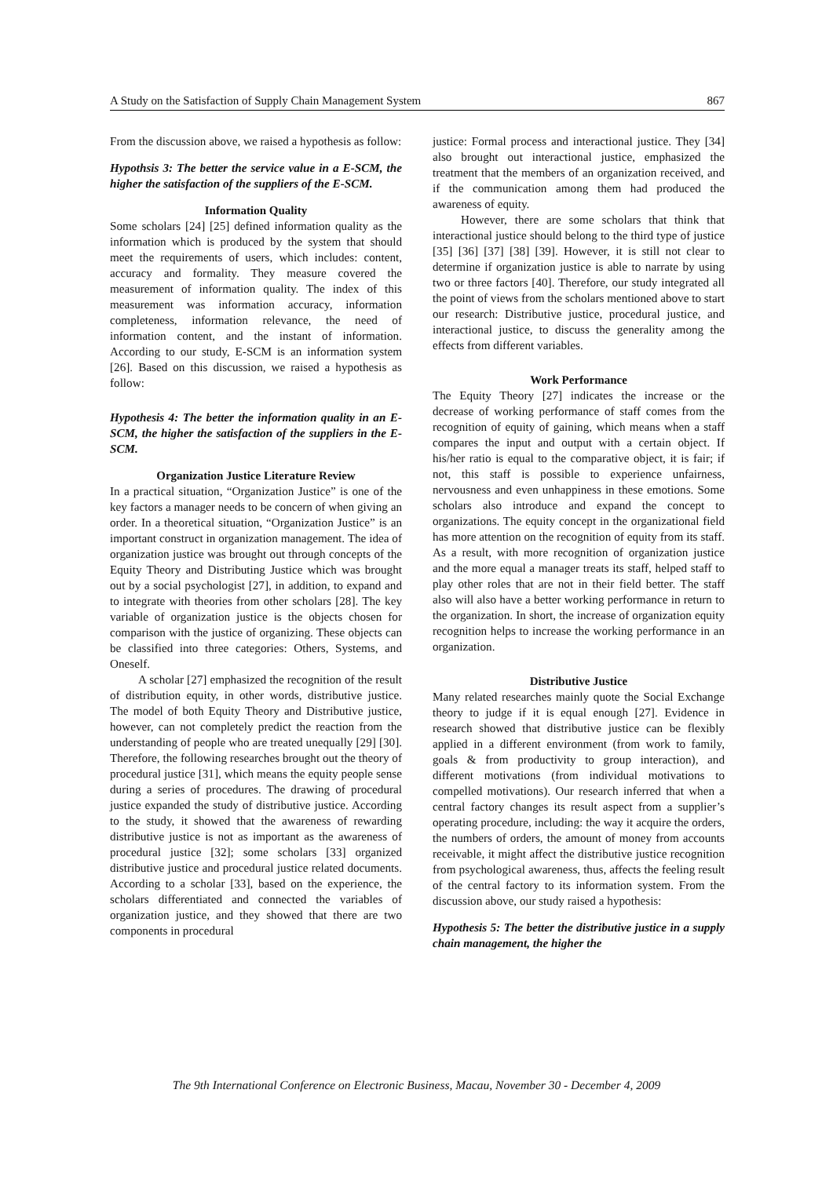A Study on the Satisfaction of Supply Chain Management System 867
From the discussion above, we raised a hypothesis as follow:
Hypothsis 3: The better the service value in a E-SCM, the higher the satisfaction of the suppliers of the E-SCM.
Information Quality
Some scholars [24] [25] defined information quality as the information which is produced by the system that should meet the requirements of users, which includes: content, accuracy and formality. They measure covered the measurement of information quality. The index of this measurement was information accuracy, information completeness, information relevance, the need of information content, and the instant of information. According to our study, E-SCM is an information system [26]. Based on this discussion, we raised a hypothesis as follow:
Hypothesis 4: The better the information quality in an E-SCM, the higher the satisfaction of the suppliers in the E-SCM.
Organization Justice Literature Review
In a practical situation, “Organization Justice” is one of the key factors a manager needs to be concern of when giving an order. In a theoretical situation, “Organization Justice” is an important construct in organization management. The idea of organization justice was brought out through concepts of the Equity Theory and Distributing Justice which was brought out by a social psychologist [27], in addition, to expand and to integrate with theories from other scholars [28]. The key variable of organization justice is the objects chosen for comparison with the justice of organizing. These objects can be classified into three categories: Others, Systems, and Oneself.
A scholar [27] emphasized the recognition of the result of distribution equity, in other words, distributive justice. The model of both Equity Theory and Distributive justice, however, can not completely predict the reaction from the understanding of people who are treated unequally [29] [30]. Therefore, the following researches brought out the theory of procedural justice [31], which means the equity people sense during a series of procedures. The drawing of procedural justice expanded the study of distributive justice. According to the study, it showed that the awareness of rewarding distributive justice is not as important as the awareness of procedural justice [32]; some scholars [33] organized distributive justice and procedural justice related documents. According to a scholar [33], based on the experience, the scholars differentiated and connected the variables of organization justice, and they showed that there are two components in procedural
justice: Formal process and interactional justice. They [34] also brought out interactional justice, emphasized the treatment that the members of an organization received, and if the communication among them had produced the awareness of equity.
However, there are some scholars that think that interactional justice should belong to the third type of justice [35] [36] [37] [38] [39]. However, it is still not clear to determine if organization justice is able to narrate by using two or three factors [40]. Therefore, our study integrated all the point of views from the scholars mentioned above to start our research: Distributive justice, procedural justice, and interactional justice, to discuss the generality among the effects from different variables.
Work Performance
The Equity Theory [27] indicates the increase or the decrease of working performance of staff comes from the recognition of equity of gaining, which means when a staff compares the input and output with a certain object. If his/her ratio is equal to the comparative object, it is fair; if not, this staff is possible to experience unfairness, nervousness and even unhappiness in these emotions. Some scholars also introduce and expand the concept to organizations. The equity concept in the organizational field has more attention on the recognition of equity from its staff. As a result, with more recognition of organization justice and the more equal a manager treats its staff, helped staff to play other roles that are not in their field better. The staff also will also have a better working performance in return to the organization. In short, the increase of organization equity recognition helps to increase the working performance in an organization.
Distributive Justice
Many related researches mainly quote the Social Exchange theory to judge if it is equal enough [27]. Evidence in research showed that distributive justice can be flexibly applied in a different environment (from work to family, goals & from productivity to group interaction), and different motivations (from individual motivations to compelled motivations). Our research inferred that when a central factory changes its result aspect from a supplier’s operating procedure, including: the way it acquire the orders, the numbers of orders, the amount of money from accounts receivable, it might affect the distributive justice recognition from psychological awareness, thus, affects the feeling result of the central factory to its information system. From the discussion above, our study raised a hypothesis:
Hypothesis 5: The better the distributive justice in a supply chain management, the higher the
The 9th International Conference on Electronic Business, Macau, November 30 - December 4, 2009